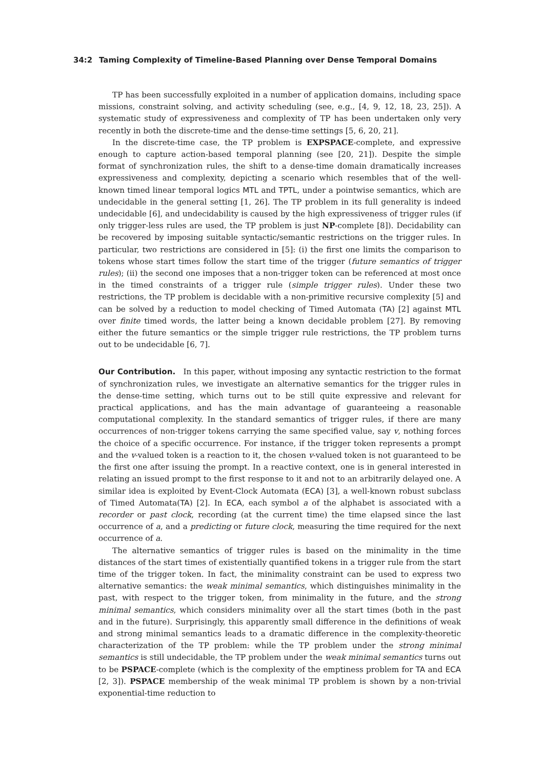34:2 Taming Complexity of Timeline-Based Planning over Dense Temporal Domains
TP has been successfully exploited in a number of application domains, including space missions, constraint solving, and activity scheduling (see, e.g., [4, 9, 12, 18, 23, 25]). A systematic study of expressiveness and complexity of TP has been undertaken only very recently in both the discrete-time and the dense-time settings [5, 6, 20, 21].
In the discrete-time case, the TP problem is EXPSPACE-complete, and expressive enough to capture action-based temporal planning (see [20, 21]). Despite the simple format of synchronization rules, the shift to a dense-time domain dramatically increases expressiveness and complexity, depicting a scenario which resembles that of the well-known timed linear temporal logics MTL and TPTL, under a pointwise semantics, which are undecidable in the general setting [1, 26]. The TP problem in its full generality is indeed undecidable [6], and undecidability is caused by the high expressiveness of trigger rules (if only trigger-less rules are used, the TP problem is just NP-complete [8]). Decidability can be recovered by imposing suitable syntactic/semantic restrictions on the trigger rules. In particular, two restrictions are considered in [5]: (i) the first one limits the comparison to tokens whose start times follow the start time of the trigger (future semantics of trigger rules); (ii) the second one imposes that a non-trigger token can be referenced at most once in the timed constraints of a trigger rule (simple trigger rules). Under these two restrictions, the TP problem is decidable with a non-primitive recursive complexity [5] and can be solved by a reduction to model checking of Timed Automata (TA) [2] against MTL over finite timed words, the latter being a known decidable problem [27]. By removing either the future semantics or the simple trigger rule restrictions, the TP problem turns out to be undecidable [6, 7].
Our Contribution. In this paper, without imposing any syntactic restriction to the format of synchronization rules, we investigate an alternative semantics for the trigger rules in the dense-time setting, which turns out to be still quite expressive and relevant for practical applications, and has the main advantage of guaranteeing a reasonable computational complexity. In the standard semantics of trigger rules, if there are many occurrences of non-trigger tokens carrying the same specified value, say v, nothing forces the choice of a specific occurrence. For instance, if the trigger token represents a prompt and the v-valued token is a reaction to it, the chosen v-valued token is not guaranteed to be the first one after issuing the prompt. In a reactive context, one is in general interested in relating an issued prompt to the first response to it and not to an arbitrarily delayed one. A similar idea is exploited by Event-Clock Automata (ECA) [3], a well-known robust subclass of Timed Automata(TA) [2]. In ECA, each symbol a of the alphabet is associated with a recorder or past clock, recording (at the current time) the time elapsed since the last occurrence of a, and a predicting or future clock, measuring the time required for the next occurrence of a.
The alternative semantics of trigger rules is based on the minimality in the time distances of the start times of existentially quantified tokens in a trigger rule from the start time of the trigger token. In fact, the minimality constraint can be used to express two alternative semantics: the weak minimal semantics, which distinguishes minimality in the past, with respect to the trigger token, from minimality in the future, and the strong minimal semantics, which considers minimality over all the start times (both in the past and in the future). Surprisingly, this apparently small difference in the definitions of weak and strong minimal semantics leads to a dramatic difference in the complexity-theoretic characterization of the TP problem: while the TP problem under the strong minimal semantics is still undecidable, the TP problem under the weak minimal semantics turns out to be PSPACE-complete (which is the complexity of the emptiness problem for TA and ECA [2, 3]). PSPACE membership of the weak minimal TP problem is shown by a non-trivial exponential-time reduction to